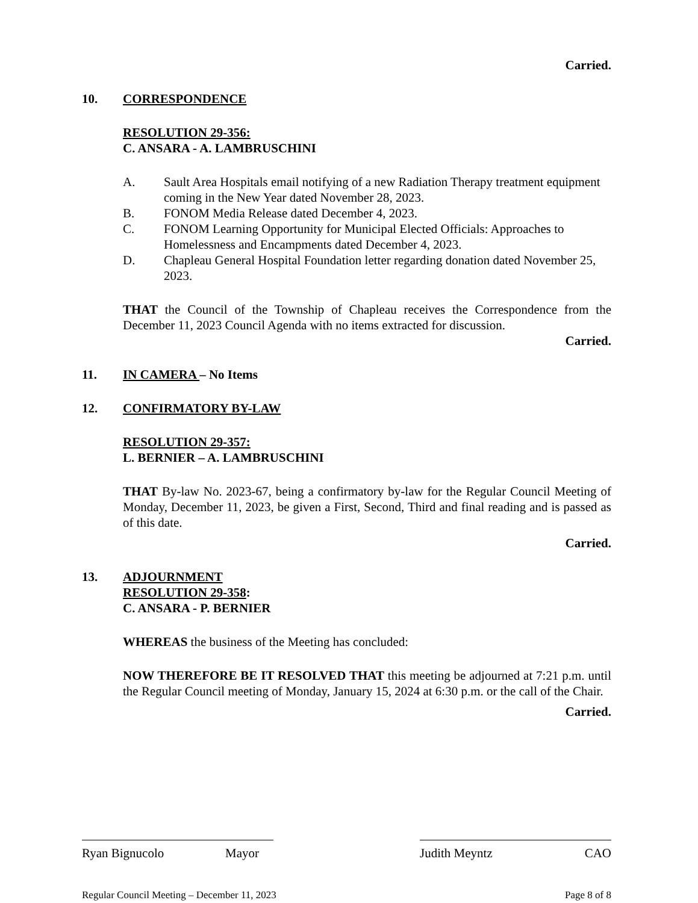Carried.
10. CORRESPONDENCE
RESOLUTION 29-356:
C. ANSARA - A. LAMBRUSCHINI
A. Sault Area Hospitals email notifying of a new Radiation Therapy treatment equipment coming in the New Year dated November 28, 2023.
B. FONOM Media Release dated December 4, 2023.
C. FONOM Learning Opportunity for Municipal Elected Officials: Approaches to Homelessness and Encampments dated December 4, 2023.
D. Chapleau General Hospital Foundation letter regarding donation dated November 25, 2023.
THAT the Council of the Township of Chapleau receives the Correspondence from the December 11, 2023 Council Agenda with no items extracted for discussion.
Carried.
11. IN CAMERA – No Items
12. CONFIRMATORY BY-LAW
RESOLUTION 29-357:
L. BERNIER – A. LAMBRUSCHINI
THAT By-law No. 2023-67, being a confirmatory by-law for the Regular Council Meeting of Monday, December 11, 2023, be given a First, Second, Third and final reading and is passed as of this date.
Carried.
13. ADJOURNMENT
RESOLUTION 29-358:
C. ANSARA - P. BERNIER
WHEREAS the business of the Meeting has concluded:
NOW THEREFORE BE IT RESOLVED THAT this meeting be adjourned at 7:21 p.m. until the Regular Council meeting of Monday, January 15, 2024 at 6:30 p.m. or the call of the Chair.
Carried.
Ryan Bignucolo Mayor Judith Meyntz CAO
Regular Council Meeting – December 11, 2023 Page 8 of 8